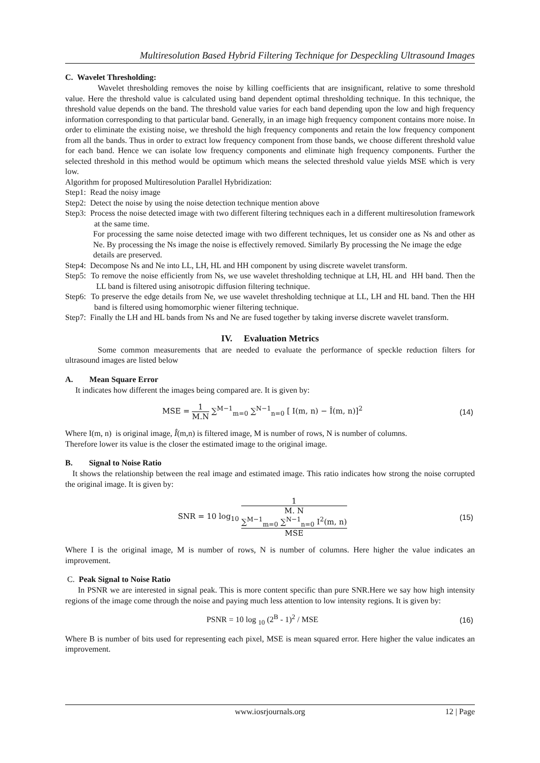Multiresolution Based Hybrid Filtering Technique for Despeckling Ultrasound Images
C. Wavelet Thresholding:
Wavelet thresholding removes the noise by killing coefficients that are insignificant, relative to some threshold value. Here the threshold value is calculated using band dependent optimal thresholding technique. In this technique, the threshold value depends on the band. The threshold value varies for each band depending upon the low and high frequency information corresponding to that particular band. Generally, in an image high frequency component contains more noise. In order to eliminate the existing noise, we threshold the high frequency components and retain the low frequency component from all the bands. Thus in order to extract low frequency component from those bands, we choose different threshold value for each band. Hence we can isolate low frequency components and eliminate high frequency components. Further the selected threshold in this method would be optimum which means the selected threshold value yields MSE which is very low.
Algorithm for proposed Multiresolution Parallel Hybridization:
Step1: Read the noisy image
Step2: Detect the noise by using the noise detection technique mention above
Step3: Process the noise detected image with two different filtering techniques each in a different multiresolution framework at the same time.
For processing the same noise detected image with two different techniques, let us consider one as Ns and other as Ne. By processing the Ns image the noise is effectively removed. Similarly By processing the Ne image the edge
details are preserved.
Step4: Decompose Ns and Ne into LL, LH, HL and HH component by using discrete wavelet transform.
Step5: To remove the noise efficiently from Ns, we use wavelet thresholding technique at LH, HL and HH band. Then the LL band is filtered using anisotropic diffusion filtering technique.
Step6: To preserve the edge details from Ne, we use wavelet thresholding technique at LL, LH and HL band. Then the HH band is filtered using homomorphic wiener filtering technique.
Step7: Finally the LH and HL bands from Ns and Ne are fused together by taking inverse discrete wavelet transform.
IV. Evaluation Metrics
Some common measurements that are needed to evaluate the performance of speckle reduction filters for ultrasound images are listed below
A. Mean Square Error
It indicates how different the images being compared are. It is given by:
MSE = 1 M.N ∑<sup>M−1</sup><sub>m=0</sub> ∑<sup>N−1</sup><sub>n=0</sub> [ I(m, n) − Î(m, n)]<sup>2</sup>
(14)
Where I(m, n) is original image, Î(m,n) is filtered image, M is number of rows, N is number of columns.
Therefore lower its value is the closer the estimated image to the original image.
B. Signal to Noise Ratio
It shows the relationship between the real image and estimated image. This ratio indicates how strong the noise corrupted the original image. It is given by:
SNR = 10 log<sub>10</sub> 1
M. N
∑<sup>M−1</sup><sub>m=0</sub> ∑<sup>N−1</sup><sub>n=0</sub> I<sup>2</sup>(m, n) MSE
(15)
Where I is the original image, M is number of rows, N is number of columns. Here higher the value indicates an improvement.
C. Peak Signal to Noise Ratio
In PSNR we are interested in signal peak. This is more content specific than pure SNR.Here we say how high intensity regions of the image come through the noise and paying much less attention to low intensity regions. It is given by:
PSNR = 10 log <sub>10</sub> (2<sup>B</sup> - 1)<sup>2</sup> / MSE
(16)
Where B is number of bits used for representing each pixel, MSE is mean squared error. Here higher the value indicates an improvement.
www.iosrjournals.org 12 | Page